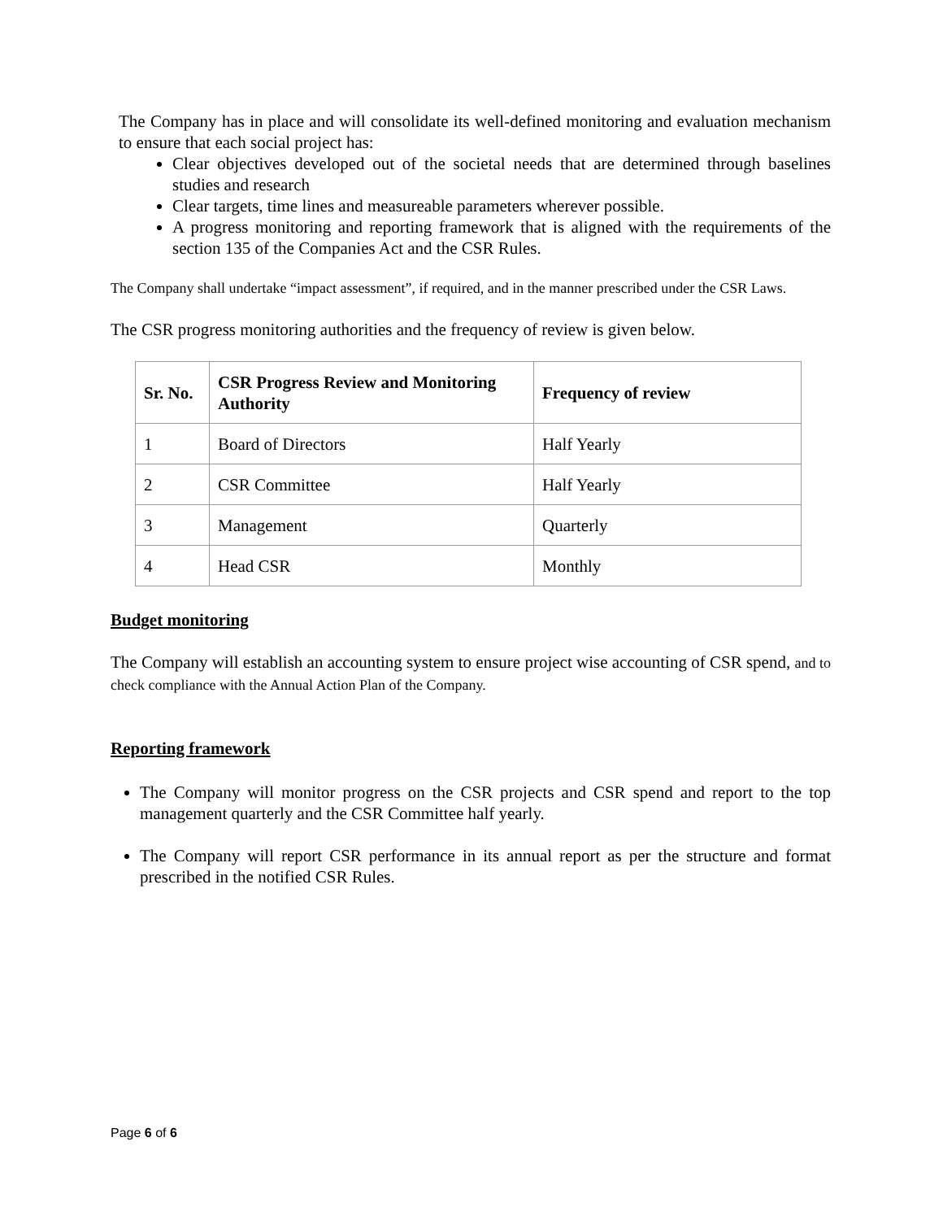The Company has in place and will consolidate its well-defined monitoring and evaluation mechanism to ensure that each social project has:
Clear objectives developed out of the societal needs that are determined through baselines studies and research
Clear targets, time lines and measureable parameters wherever possible.
A progress monitoring and reporting framework that is aligned with the requirements of the section 135 of the Companies Act and the CSR Rules.
The Company shall undertake “impact assessment”, if required, and in the manner prescribed under the CSR Laws.
The CSR progress monitoring authorities and the frequency of review is given below.
| Sr. No. | CSR Progress Review and Monitoring Authority | Frequency of review |
| --- | --- | --- |
| 1 | Board of Directors | Half Yearly |
| 2 | CSR Committee | Half Yearly |
| 3 | Management | Quarterly |
| 4 | Head CSR | Monthly |
Budget monitoring
The Company will establish an accounting system to ensure project wise accounting of CSR spend, and to check compliance with the Annual Action Plan of the Company.
Reporting framework
The Company will monitor progress on the CSR projects and CSR spend and report to the top management quarterly and the CSR Committee half yearly.
The Company will report CSR performance in its annual report as per the structure and format prescribed in the notified CSR Rules.
Page 6 of 6